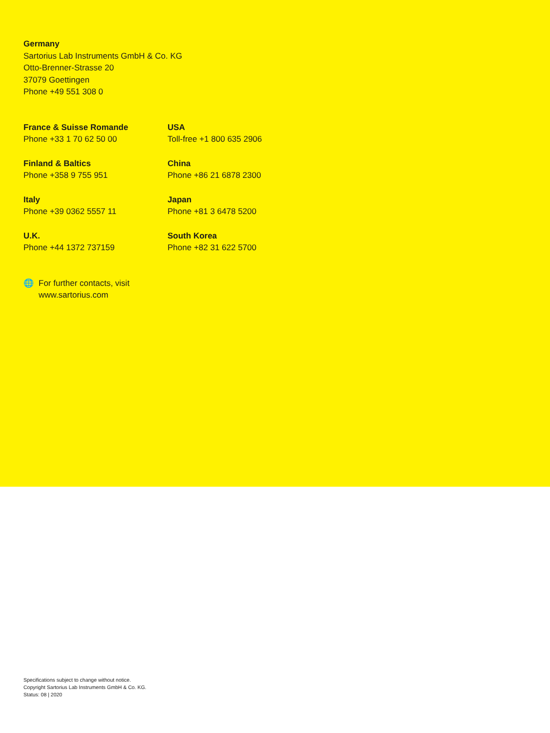Germany
Sartorius Lab Instruments GmbH & Co. KG
Otto-Brenner-Strasse 20
37079 Goettingen
Phone +49 551 308 0
France & Suisse Romande
Phone +33 1 70 62 50 00
USA
Toll-free +1 800 635 2906
Finland & Baltics
Phone +358 9 755 951
China
Phone +86 21 6878 2300
Italy
Phone +39 0362 5557 11
Japan
Phone +81 3 6478 5200
U.K.
Phone +44 1372 737159
South Korea
Phone +82 31 622 5700
🌐 For further contacts, visit
www.sartorius.com
Specifications subject to change without notice.
Copyright Sartorius Lab Instruments GmbH & Co. KG.
Status: 08 | 2020